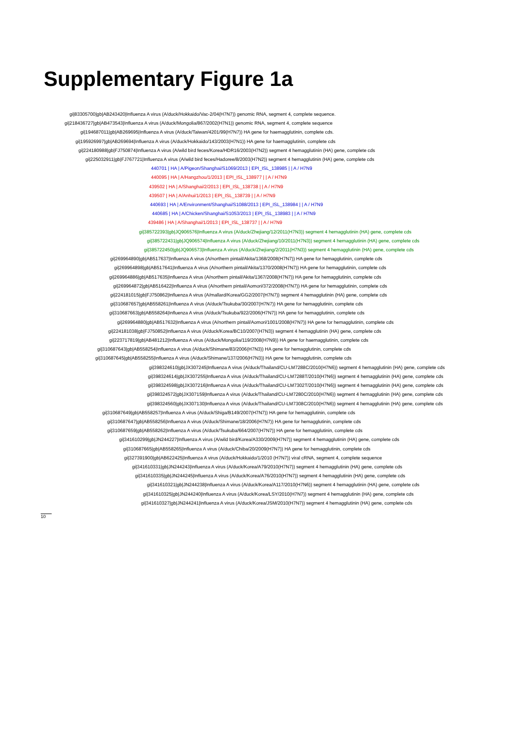Supplementary Figure 1a
gi|83305700|gb|AB243420|Influenza A virus (A/duck/Hokkaido/Vac-2/04(H7N7)) genomic RNA, segment 4, complete sequence.
gi|218436727|gb|AB473543|Influenza A virus (A/duck/Mongolia/867/2002(H7N1)) genomic RNA, segment 4, complete sequence
gi|194687011|gb|AB269695|Influenza A virus (A/duck/Taiwan/4201/99(H7N7)) HA gene for haemagglutinin, complete cds.
gi|195926997|gb|AB269694|Influenza A virus (A/duck/Hokkaido/143/2003(H7N1)) HA gene for haemagglutinin, complete cds
gi|224180988|gb|FJ750874|Influenza A virus (A/wild bird feces/Korea/HDR16/2003(H7N2)) segment 4 hemagglutinin (HA) gene, complete cds
gi|225032911|gb|FJ767721|Influenza A virus (A/wild bird feces/Hadoree/8/2003(H7N2)) segment 4 hemagglutinin (HA) gene, complete cds
440701 | HA | A/Pigeon/Shanghai/S1069/2013 | EPI_ISL_138985 | | A / H7N9
440095 | HA | A/Hangzhou/1/2013 | EPI_ISL_138977 | | A / H7N9
439502 | HA | A/Shanghai/2/2013 | EPI_ISL_138738 | | A / H7N9
439507 | HA | A/Anhui/1/2013 | EPI_ISL_138739 | | A / H7N9
440693 | HA | A/Environment/Shanghai/S1088/2013 | EPI_ISL_138984 | | A / H7N9
440685 | HA | A/Chicken/Shanghai/S1053/2013 | EPI_ISL_138983 | | A / H7N9
439486 | HA | A/Shanghai/1/2013 | EPI_ISL_138737 | | A / H7N9
gi|385722393|gb|JQ906576|Influenza A virus (A/duck/Zhejiang/12/2011(H7N3)) segment 4 hemagglutinin (HA) gene, complete cds
gi|385722431|gb|JQ906574|Influenza A virus (A/duck/Zhejiang/10/2011(H7N3)) segment 4 hemagglutinin (HA) gene, complete cds
gi|385722450|gb|JQ906573|Influenza A virus (A/duck/Zhejiang/2/2011(H7N3)) segment 4 hemagglutinin (HA) gene, complete cds
gi|269964890|gb|AB517637|Influenza A virus (A/northern pintail/Akita/1368/2008(H7N7)) HA gene for hemagglutinin, complete cds
gi|269964898|gb|AB517641|Influenza A virus (A/northern pintail/Akita/1370/2008(H7N7)) HA gene for hemagglutinin, complete cds
gi|269964886|gb|AB517635|Influenza A virus (A/northern pintail/Akita/1367/2008(H7N7)) HA gene for hemagglutinin, complete cds
gi|269964872|gb|AB516422|Influenza A virus (A/northern pintail/Aomori/372/2008(H7N7)) HA gene for hemagglutinin, complete cds
gi|224181015|gb|FJ750862|Influenza A virus (A/mallard/Korea/GG2/2007(H7N7)) segment 4 hemagglutinin (HA) gene, complete cds
gi|310687657|gb|AB558261|Influenza A virus (A/duck/Tsukuba/30/2007(H7N7)) HA gene for hemagglutinin, complete cds
gi|310687663|gb|AB558264|Influenza A virus (A/duck/Tsukuba/922/2006(H7N7)) HA gene for hemagglutinin, complete cds
gi|269964880|gb|AB517632|Influenza A virus (A/northern pintail/Aomori/1001/2008(H7N7)) HA gene for hemagglutinin, complete cds
gi|224181038|gb|FJ750852|Influenza A virus (A/duck/Korea/BC10/2007(H7N3)) segment 4 hemagglutinin (HA) gene, complete cds
gi|223717819|gb|AB481212|Influenza A virus (A/duck/Mongolia/119/2008(H7N9)) HA gene for haemagglutinin, complete cds
gi|310687643|gb|AB558254|Influenza A virus (A/duck/Shimane/83/2006(H7N3)) HA gene for hemagglutinin, complete cds
gi|310687645|gb|AB558255|Influenza A virus (A/duck/Shimane/137/2006(H7N3)) HA gene for hemagglutinin, complete cds
gi|398324610|gb|JX307245|Influenza A virus (A/duck/Thailand/CU-LM7288C/2010(H7N6)) segment 4 hemagglutinin (HA) gene, complete cds
gi|398324614|gb|JX307255|Influenza A virus (A/duck/Thailand/CU-LM7288T/2010(H7N6)) segment 4 hemagglutinin (HA) gene, complete cds
gi|398324598|gb|JX307216|Influenza A virus (A/duck/Thailand/CU-LM7302T/2010(H7N6)) segment 4 hemagglutinin (HA) gene, complete cds
gi|398324572|gb|JX307159|Influenza A virus (A/duck/Thailand/CU-LM7280C/2010(H7N6)) segment 4 hemagglutinin (HA) gene, complete cds
gi|398324560|gb|JX307130|Influenza A virus (A/duck/Thailand/CU-LM7308C/2010(H7N6)) segment 4 hemagglutinin (HA) gene, complete cds
gi|310687649|gb|AB558257|Influenza A virus (A/duck/Shiga/B149/2007(H7N7)) HA gene for hemagglutinin, complete cds
gi|310687647|gb|AB558256|Influenza A virus (A/duck/Shimane/18/2006(H7N7)) HA gene for hemagglutinin, complete cds
gi|310687659|gb|AB558262|Influenza A virus (A/duck/Tsukuba/664/2007(H7N7)) HA gene for hemagglutinin, complete cds
gi|341610299|gb|JN244227|Influenza A virus (A/wild bird/Korea/A330/2009(H7N7)) segment 4 hemagglutinin (HA) gene, complete cds
gi|310687665|gb|AB558265|Influenza A virus (A/duck/Chiba/20/2009(H7N7)) HA gene for hemagglutinin, complete cds
gi|327391900|gb|AB622425|Influenza A virus (A/duck/Hokkaido/1/2010 (H7N7)) viral cRNA, segment 4, complete sequence
gi|341610331|gb|JN244243|Influenza A virus (A/duck/Korea/A79/2010(H7N7)) segment 4 hemagglutinin (HA) gene, complete cds
gi|341610335|gb|JN244245|Influenza A virus (A/duck/Korea/A76/2010(H7N7)) segment 4 hemagglutinin (HA) gene, complete cds
gi|341610321|gb|JN244238|Influenza A virus (A/duck/Korea/A117/2010(H7N6)) segment 4 hemagglutinin (HA) gene, complete cds
gi|341610325|gb|JN244240|Influenza A virus (A/duck/Korea/LSY/2010(H7N7)) segment 4 hemagglutinin (HA) gene, complete cds
gi|341610327|gb|JN244241|Influenza A virus (A/duck/Korea/JSM/2010(H7N7)) segment 4 hemagglutinin (HA) gene, complete cds
10